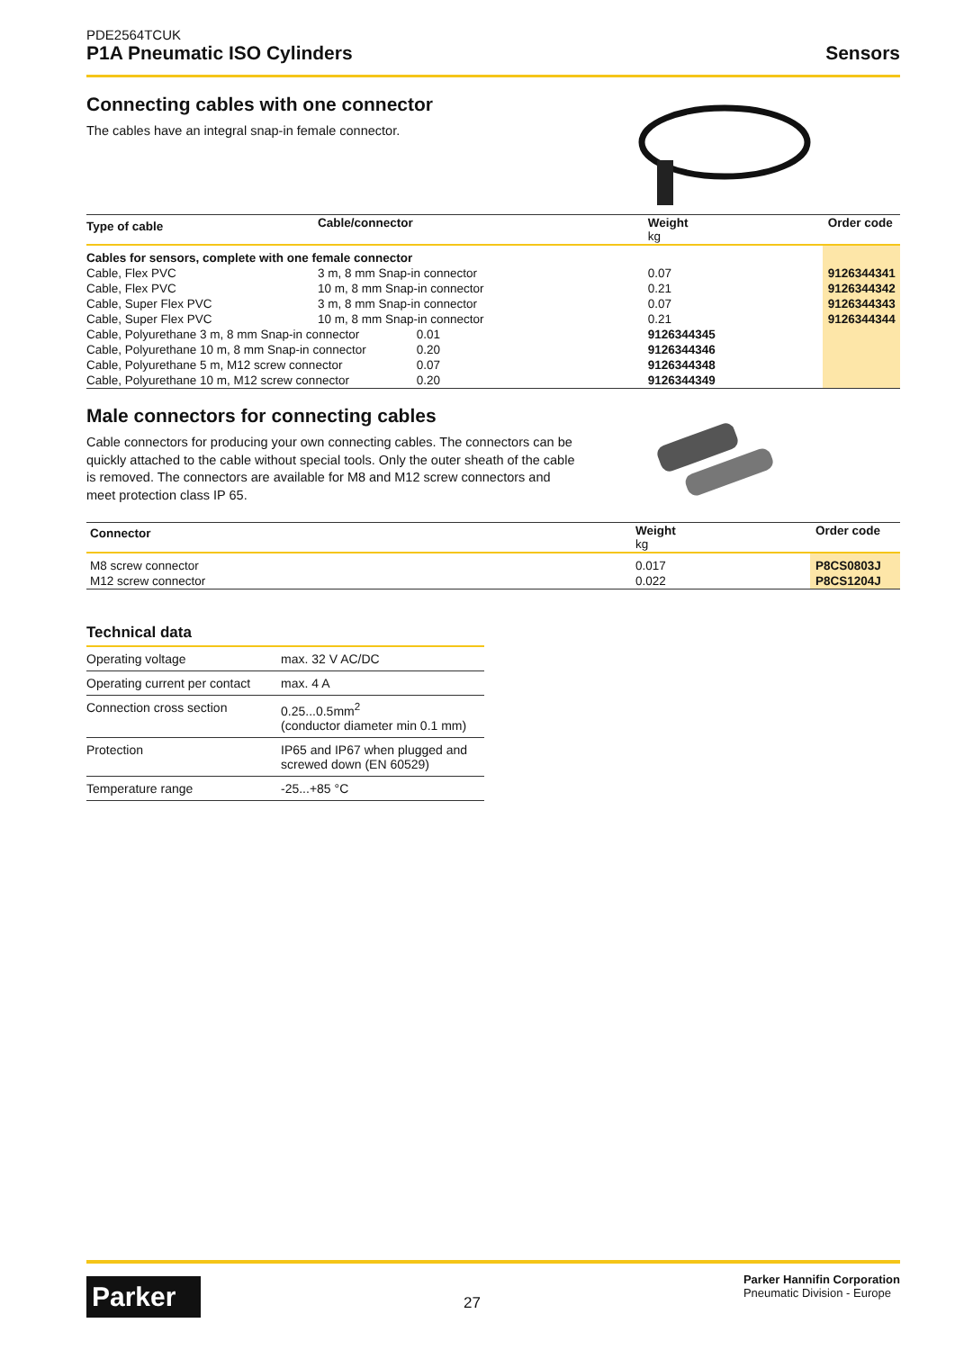PDE2564TCUK
P1A Pneumatic ISO Cylinders
Sensors
Connecting cables with one connector
The cables have an integral snap-in female connector.
| Type of cable | Cable/connector | | Weight kg | Order code |
| --- | --- | --- | --- | --- |
| Cables for sensors, complete with one female connector | | | | |
| Cable, Flex PVC | 3 m, 8 mm Snap-in connector | | 0.07 | 9126344341 |
| Cable, Flex PVC | 10 m, 8 mm Snap-in connector | | 0.21 | 9126344342 |
| Cable, Super Flex PVC | 3 m, 8 mm Snap-in connector | | 0.07 | 9126344343 |
| Cable, Super Flex PVC | 10 m, 8 mm Snap-in connector | | 0.21 | 9126344344 |
| Cable, Polyurethane 3 m, 8 mm Snap-in connector | | 0.01 | 9126344345 | |
| Cable, Polyurethane 10 m, 8 mm Snap-in connector | | 0.20 | 9126344346 | |
| Cable, Polyurethane 5 m, M12 screw connector | | 0.07 | 9126344348 | |
| Cable, Polyurethane 10 m, M12 screw connector | | 0.20 | 9126344349 | |
Male connectors for connecting cables
Cable connectors for producing your own connecting cables. The connectors can be quickly attached to the cable without special tools. Only the outer sheath of the cable is removed. The connectors are available for M8 and M12 screw connectors and meet protection class IP 65.
| Connector | Weight kg | Order code |
| --- | --- | --- |
| M8 screw connector | 0.017 | P8CS0803J |
| M12 screw connector | 0.022 | P8CS1204J |
Technical data
| Operating voltage | max. 32 V AC/DC |
| Operating current per contact | max. 4 A |
| Connection cross section | 0.25...0.5mm<sup>2</sup> (conductor diameter min 0.1 mm) |
| Protection | IP65 and IP67 when plugged and screwed down (EN 60529) |
| Temperature range | -25...+85 °C |
Parker
27
Parker Hannifin Corporation
Pneumatic Division - Europe